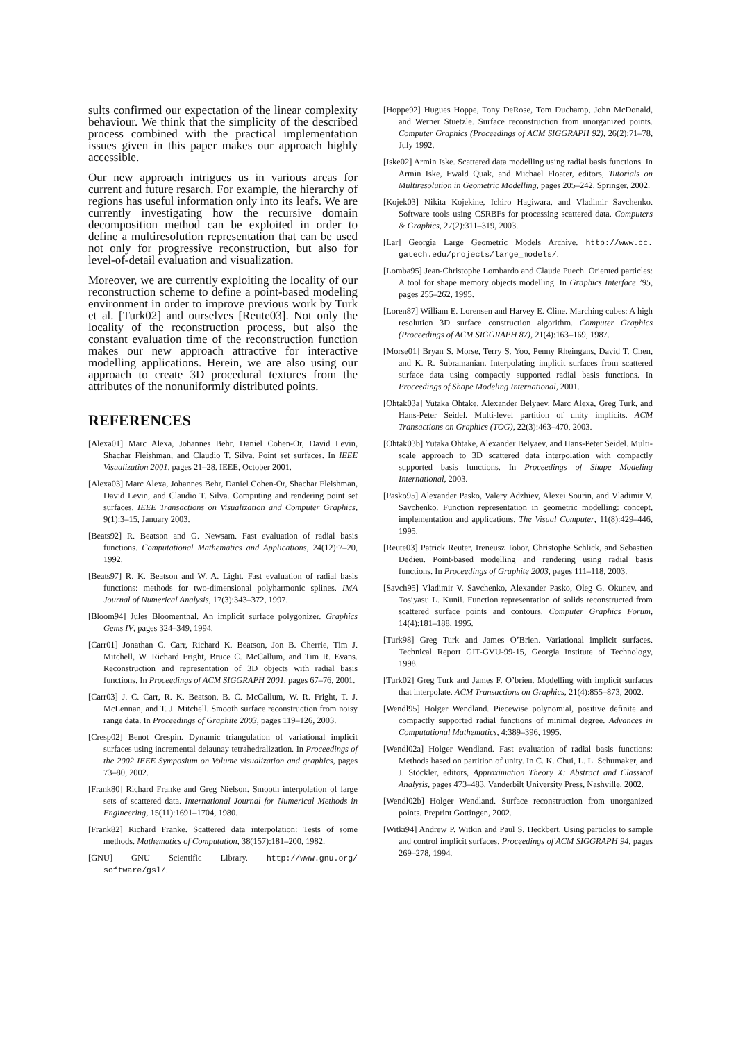sults confirmed our expectation of the linear complexity behaviour. We think that the simplicity of the described process combined with the practical implementation issues given in this paper makes our approach highly accessible.
Our new approach intrigues us in various areas for current and future resarch. For example, the hierarchy of regions has useful information only into its leafs. We are currently investigating how the recursive domain decomposition method can be exploited in order to define a multiresolution representation that can be used not only for progressive reconstruction, but also for level-of-detail evaluation and visualization.
Moreover, we are currently exploiting the locality of our reconstruction scheme to define a point-based modeling environment in order to improve previous work by Turk et al. [Turk02] and ourselves [Reute03]. Not only the locality of the reconstruction process, but also the constant evaluation time of the reconstruction function makes our new approach attractive for interactive modelling applications. Herein, we are also using our approach to create 3D procedural textures from the attributes of the nonuniformly distributed points.
REFERENCES
[Alexa01] Marc Alexa, Johannes Behr, Daniel Cohen-Or, David Levin, Shachar Fleishman, and Claudio T. Silva. Point set surfaces. In IEEE Visualization 2001, pages 21–28. IEEE, October 2001.
[Alexa03] Marc Alexa, Johannes Behr, Daniel Cohen-Or, Shachar Fleishman, David Levin, and Claudio T. Silva. Computing and rendering point set surfaces. IEEE Transactions on Visualization and Computer Graphics, 9(1):3–15, January 2003.
[Beats92] R. Beatson and G. Newsam. Fast evaluation of radial basis functions. Computational Mathematics and Applications, 24(12):7–20, 1992.
[Beats97] R. K. Beatson and W. A. Light. Fast evaluation of radial basis functions: methods for two-dimensional polyharmonic splines. IMA Journal of Numerical Analysis, 17(3):343–372, 1997.
[Bloom94] Jules Bloomenthal. An implicit surface polygonizer. Graphics Gems IV, pages 324–349, 1994.
[Carr01] Jonathan C. Carr, Richard K. Beatson, Jon B. Cherrie, Tim J. Mitchell, W. Richard Fright, Bruce C. McCallum, and Tim R. Evans. Reconstruction and representation of 3D objects with radial basis functions. In Proceedings of ACM SIGGRAPH 2001, pages 67–76, 2001.
[Carr03] J. C. Carr, R. K. Beatson, B. C. McCallum, W. R. Fright, T. J. McLennan, and T. J. Mitchell. Smooth surface reconstruction from noisy range data. In Proceedings of Graphite 2003, pages 119–126, 2003.
[Cresp02] Benot Crespin. Dynamic triangulation of variational implicit surfaces using incremental delaunay tetrahedralization. In Proceedings of the 2002 IEEE Symposium on Volume visualization and graphics, pages 73–80, 2002.
[Frank80] Richard Franke and Greg Nielson. Smooth interpolation of large sets of scattered data. International Journal for Numerical Methods in Engineering, 15(11):1691–1704, 1980.
[Frank82] Richard Franke. Scattered data interpolation: Tests of some methods. Mathematics of Computation, 38(157):181–200, 1982.
[GNU] GNU Scientific Library. http://www.gnu.org/ software/gsl/.
[Hoppe92] Hugues Hoppe, Tony DeRose, Tom Duchamp, John McDonald, and Werner Stuetzle. Surface reconstruction from unorganized points. Computer Graphics (Proceedings of ACM SIGGRAPH 92), 26(2):71–78, July 1992.
[Iske02] Armin Iske. Scattered data modelling using radial basis functions. In Armin Iske, Ewald Quak, and Michael Floater, editors, Tutorials on Multiresolution in Geometric Modelling, pages 205–242. Springer, 2002.
[Kojek03] Nikita Kojekine, Ichiro Hagiwara, and Vladimir Savchenko. Software tools using CSRBFs for processing scattered data. Computers & Graphics, 27(2):311–319, 2003.
[Lar] Georgia Large Geometric Models Archive. http://www.cc. gatech.edu/projects/large_models/.
[Lomba95] Jean-Christophe Lombardo and Claude Puech. Oriented particles: A tool for shape memory objects modelling. In Graphics Interface ’95, pages 255–262, 1995.
[Loren87] William E. Lorensen and Harvey E. Cline. Marching cubes: A high resolution 3D surface construction algorithm. Computer Graphics (Proceedings of ACM SIGGRAPH 87), 21(4):163–169, 1987.
[Morse01] Bryan S. Morse, Terry S. Yoo, Penny Rheingans, David T. Chen, and K. R. Subramanian. Interpolating implicit surfaces from scattered surface data using compactly supported radial basis functions. In Proceedings of Shape Modeling International, 2001.
[Ohtak03a] Yutaka Ohtake, Alexander Belyaev, Marc Alexa, Greg Turk, and Hans-Peter Seidel. Multi-level partition of unity implicits. ACM Transactions on Graphics (TOG), 22(3):463–470, 2003.
[Ohtak03b] Yutaka Ohtake, Alexander Belyaev, and Hans-Peter Seidel. Multi-scale approach to 3D scattered data interpolation with compactly supported basis functions. In Proceedings of Shape Modeling International, 2003.
[Pasko95] Alexander Pasko, Valery Adzhiev, Alexei Sourin, and Vladimir V. Savchenko. Function representation in geometric modelling: concept, implementation and applications. The Visual Computer, 11(8):429–446, 1995.
[Reute03] Patrick Reuter, Ireneusz Tobor, Christophe Schlick, and Sebastien Dedieu. Point-based modelling and rendering using radial basis functions. In Proceedings of Graphite 2003, pages 111–118, 2003.
[Savch95] Vladimir V. Savchenko, Alexander Pasko, Oleg G. Okunev, and Tosiyasu L. Kunii. Function representation of solids reconstructed from scattered surface points and contours. Computer Graphics Forum, 14(4):181–188, 1995.
[Turk98] Greg Turk and James O’Brien. Variational implicit surfaces. Technical Report GIT-GVU-99-15, Georgia Institute of Technology, 1998.
[Turk02] Greg Turk and James F. O’brien. Modelling with implicit surfaces that interpolate. ACM Transactions on Graphics, 21(4):855–873, 2002.
[Wendl95] Holger Wendland. Piecewise polynomial, positive definite and compactly supported radial functions of minimal degree. Advances in Computational Mathematics, 4:389–396, 1995.
[Wendl02a] Holger Wendland. Fast evaluation of radial basis functions: Methods based on partition of unity. In C. K. Chui, L. L. Schumaker, and J. Stöckler, editors, Approximation Theory X: Abstract and Classical Analysis, pages 473–483. Vanderbilt University Press, Nashville, 2002.
[Wendl02b] Holger Wendland. Surface reconstruction from unorganized points. Preprint Gottingen, 2002.
[Witki94] Andrew P. Witkin and Paul S. Heckbert. Using particles to sample and control implicit surfaces. Proceedings of ACM SIGGRAPH 94, pages 269–278, 1994.